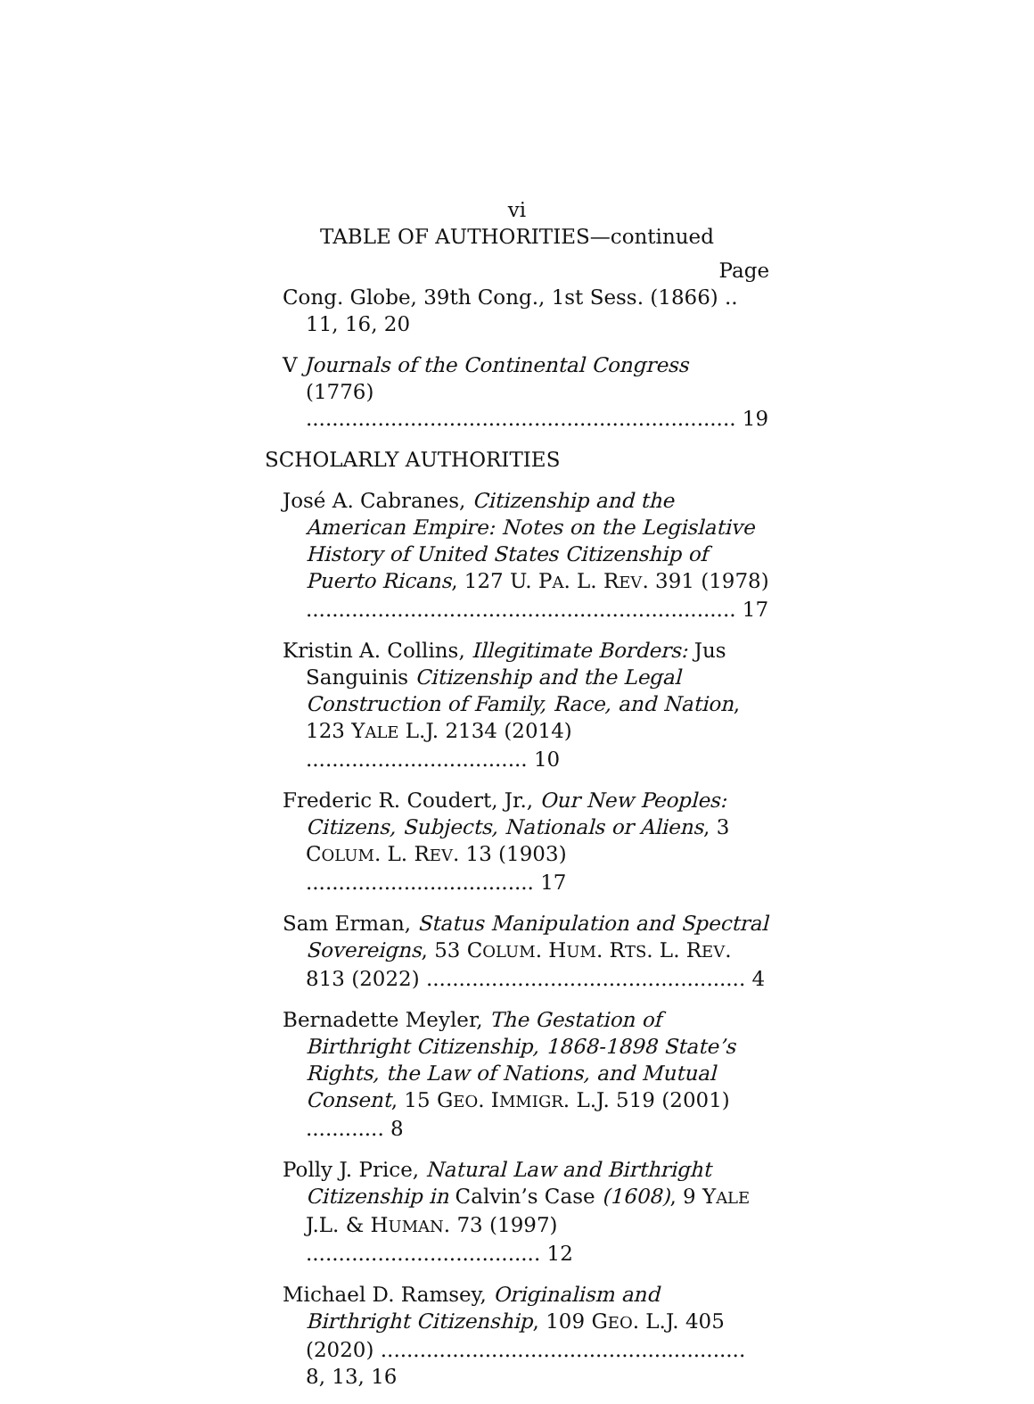vi
TABLE OF AUTHORITIES—continued
Page
Cong. Globe, 39th Cong., 1st Sess. (1866) .. 11, 16, 20
V Journals of the Continental Congress
(1776) .................................................................. 19
SCHOLARLY AUTHORITIES
José A. Cabranes, Citizenship and the American Empire: Notes on the Legislative History of United States Citizenship of Puerto Ricans, 127 U. PA. L. REV. 391 (1978) .................................................................. 17
Kristin A. Collins, Illegitimate Borders: Jus Sanguinis Citizenship and the Legal Construction of Family, Race, and Nation, 123 YALE L.J. 2134 (2014) .................................. 10
Frederic R. Coudert, Jr., Our New Peoples: Citizens, Subjects, Nationals or Aliens, 3 COLUM. L. REV. 13 (1903) ................................... 17
Sam Erman, Status Manipulation and Spectral Sovereigns, 53 COLUM. HUM. RTS. L. REV. 813 (2022) ................................................. 4
Bernadette Meyler, The Gestation of Birthright Citizenship, 1868-1898 State’s Rights, the Law of Nations, and Mutual Consent, 15 GEO. IMMIGR. L.J. 519 (2001) ............ 8
Polly J. Price, Natural Law and Birthright Citizenship in Calvin’s Case (1608), 9 YALE J.L. & HUMAN. 73 (1997) .................................... 12
Michael D. Ramsey, Originalism and Birthright Citizenship, 109 GEO. L.J. 405 (2020) ........................................................ 8, 13, 16